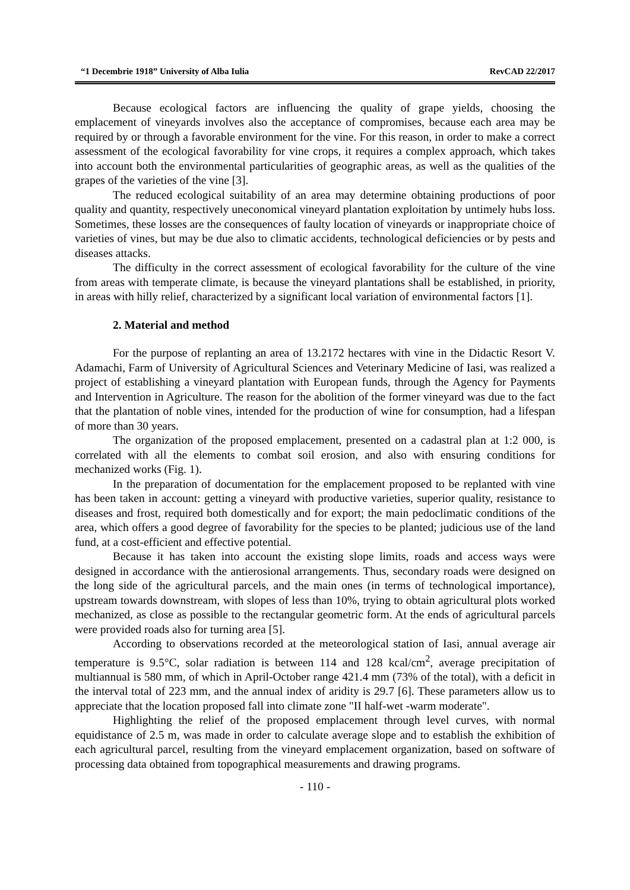“1 Decembrie 1918” University of Alba Iulia RevCAD 22/2017
Because ecological factors are influencing the quality of grape yields, choosing the emplacement of vineyards involves also the acceptance of compromises, because each area may be required by or through a favorable environment for the vine. For this reason, in order to make a correct assessment of the ecological favorability for vine crops, it requires a complex approach, which takes into account both the environmental particularities of geographic areas, as well as the qualities of the grapes of the varieties of the vine [3].
The reduced ecological suitability of an area may determine obtaining productions of poor quality and quantity, respectively uneconomical vineyard plantation exploitation by untimely hubs loss. Sometimes, these losses are the consequences of faulty location of vineyards or inappropriate choice of varieties of vines, but may be due also to climatic accidents, technological deficiencies or by pests and diseases attacks.
The difficulty in the correct assessment of ecological favorability for the culture of the vine from areas with temperate climate, is because the vineyard plantations shall be established, in priority, in areas with hilly relief, characterized by a significant local variation of environmental factors [1].
2. Material and method
For the purpose of replanting an area of 13.2172 hectares with vine in the Didactic Resort V. Adamachi, Farm of University of Agricultural Sciences and Veterinary Medicine of Iasi, was realized a project of establishing a vineyard plantation with European funds, through the Agency for Payments and Intervention in Agriculture. The reason for the abolition of the former vineyard was due to the fact that the plantation of noble vines, intended for the production of wine for consumption, had a lifespan of more than 30 years.
The organization of the proposed emplacement, presented on a cadastral plan at 1:2 000, is correlated with all the elements to combat soil erosion, and also with ensuring conditions for mechanized works (Fig. 1).
In the preparation of documentation for the emplacement proposed to be replanted with vine has been taken in account: getting a vineyard with productive varieties, superior quality, resistance to diseases and frost, required both domestically and for export; the main pedoclimatic conditions of the area, which offers a good degree of favorability for the species to be planted; judicious use of the land fund, at a cost-efficient and effective potential.
Because it has taken into account the existing slope limits, roads and access ways were designed in accordance with the antierosional arrangements. Thus, secondary roads were designed on the long side of the agricultural parcels, and the main ones (in terms of technological importance), upstream towards downstream, with slopes of less than 10%, trying to obtain agricultural plots worked mechanized, as close as possible to the rectangular geometric form. At the ends of agricultural parcels were provided roads also for turning area [5].
According to observations recorded at the meteorological station of Iasi, annual average air temperature is 9.5°C, solar radiation is between 114 and 128 kcal/cm<sup>2</sup>, average precipitation of multiannual is 580 mm, of which in April-October range 421.4 mm (73% of the total), with a deficit in the interval total of 223 mm, and the annual index of aridity is 29.7 [6]. These parameters allow us to appreciate that the location proposed fall into climate zone "II half-wet -warm moderate".
Highlighting the relief of the proposed emplacement through level curves, with normal equidistance of 2.5 m, was made in order to calculate average slope and to establish the exhibition of each agricultural parcel, resulting from the vineyard emplacement organization, based on software of processing data obtained from topographical measurements and drawing programs.
- 110 -